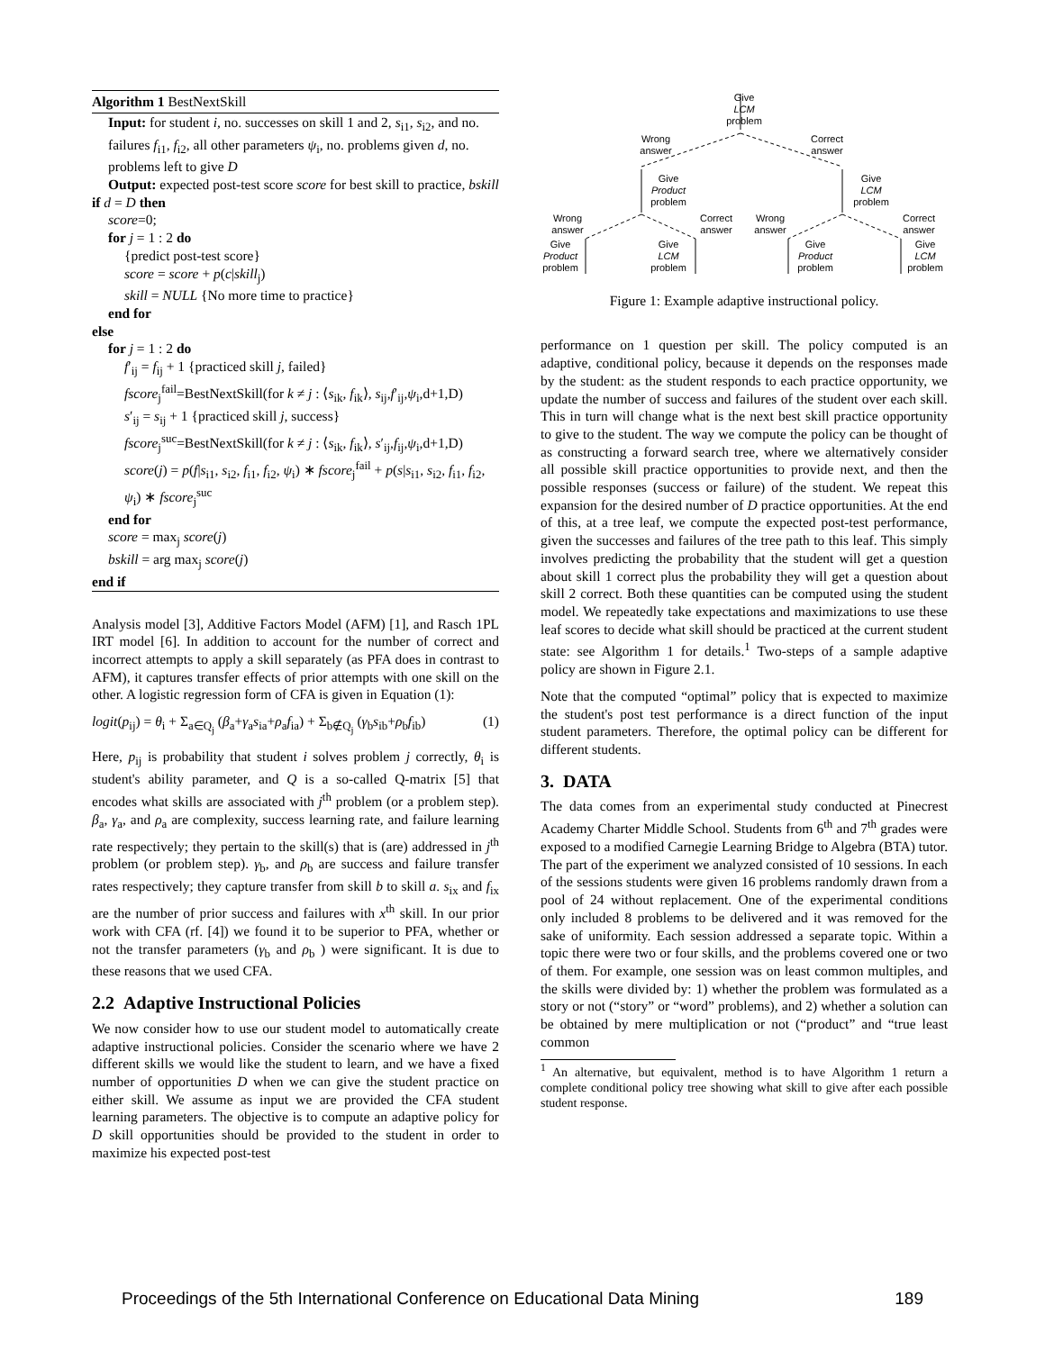Algorithm 1 BestNextSkill
Input: for student i, no. successes on skill 1 and 2, s<sub>i1</sub>, s<sub>i2</sub>, and no. failures f<sub>i1</sub>, f<sub>i2</sub>, all other parameters ψ<sub>i</sub>, no. problems given d, no. problems left to give D
Output: expected post-test score score for best skill to practice, bskill
if d = D then
score=0;
for j = 1 : 2 do
{predict post-test score}
score = score + p(c|skill<sub>j</sub>)
skill = NULL {No more time to practice}
end for
else
for j = 1 : 2 do
f′<sub>ij</sub> = f<sub>ij</sub> + 1 {practiced skill j, failed}
fscore<sub>j</sub><sup>fail</sup>=BestNextSkill(for k ≠ j : ⟨s<sub>ik</sub>, f<sub>ik</sub>⟩, s<sub>ij</sub>,f′<sub>ij</sub>,ψ<sub>i</sub>,d+1,D)
s′<sub>ij</sub> = s<sub>ij</sub> + 1 {practiced skill j, success}
fscore<sub>j</sub><sup>suc</sup>=BestNextSkill(for k ≠ j : ⟨s<sub>ik</sub>, f<sub>ik</sub>⟩, s′<sub>ij</sub>,f<sub>ij</sub>,ψ<sub>i</sub>,d+1,D)
score(j) = p(f|s<sub>i1</sub>, s<sub>i2</sub>, f<sub>i1</sub>, f<sub>i2</sub>, ψ<sub>i</sub>) ∗ fscore<sub>j</sub><sup>fail</sup> + p(s|s<sub>i1</sub>, s<sub>i2</sub>, f<sub>i1</sub>, f<sub>i2</sub>, ψ<sub>i</sub>) ∗ fscore<sub>j</sub><sup>suc</sup>
end for
score = max<sub>j</sub> score(j)
bskill = arg max<sub>j</sub> score(j)
end if
Analysis model [3], Additive Factors Model (AFM) [1], and Rasch 1PL IRT model [6]. In addition to account for the number of correct and incorrect attempts to apply a skill separately (as PFA does in contrast to AFM), it captures transfer effects of prior attempts with one skill on the other. A logistic regression form of CFA is given in Equation (1):
logit(p<sub>ij</sub>) = θ<sub>i</sub> + Σ<sub>a∈Q<sub>j</sub></sub> (β<sub>a</sub>+γ<sub>a</sub>s<sub>ia</sub>+ρ<sub>a</sub>f<sub>ia</sub>) + Σ<sub>b∉Q<sub>j</sub></sub> (γ<sub>b</sub>s<sub>ib</sub>+ρ<sub>b</sub>f<sub>ib</sub>) (1)
Here, p<sub>ij</sub> is probability that student i solves problem j correctly, θ<sub>i</sub> is student's ability parameter, and Q is a so-called Q-matrix [5] that encodes what skills are associated with j<sup>th</sup> problem (or a problem step). β<sub>a</sub>, γ<sub>a</sub>, and ρ<sub>a</sub> are complexity, success learning rate, and failure learning rate respectively; they pertain to the skill(s) that is (are) addressed in j<sup>th</sup> problem (or problem step). γ<sub>b</sub>, and ρ<sub>b</sub> are success and failure transfer rates respectively; they capture transfer from skill b to skill a. s<sub>ix</sub> and f<sub>ix</sub> are the number of prior success and failures with x<sup>th</sup> skill. In our prior work with CFA (rf. [4]) we found it to be superior to PFA, whether or not the transfer parameters (γ<sub>b</sub> and ρ<sub>b</sub> ) were significant. It is due to these reasons that we used CFA.
2.2 Adaptive Instructional Policies
We now consider how to use our student model to automatically create adaptive instructional policies. Consider the scenario where we have 2 different skills we would like the student to learn, and we have a fixed number of opportunities D when we can give the student practice on either skill. We assume as input we are provided the CFA student learning parameters. The objective is to compute an adaptive policy for D skill opportunities should be provided to the student in order to maximize his expected post-test
Give
LCM
problem
Wrong
answer
Correct
answer
Give
Product
problem
Give
LCM
problem
Wrong
answer
Correct
answer
Wrong
answer
Correct
answer
Give
Product
problem
Give
LCM
problem
Give
Product
problem
Give
LCM
problem
Figure 1: Example adaptive instructional policy.
performance on 1 question per skill. The policy computed is an adaptive, conditional policy, because it depends on the responses made by the student: as the student responds to each practice opportunity, we update the number of success and failures of the student over each skill. This in turn will change what is the next best skill practice opportunity to give to the student. The way we compute the policy can be thought of as constructing a forward search tree, where we alternatively consider all possible skill practice opportunities to provide next, and then the possible responses (success or failure) of the student. We repeat this expansion for the desired number of D practice opportunities. At the end of this, at a tree leaf, we compute the expected post-test performance, given the successes and failures of the tree path to this leaf. This simply involves predicting the probability that the student will get a question about skill 1 correct plus the probability they will get a question about skill 2 correct. Both these quantities can be computed using the student model. We repeatedly take expectations and maximizations to use these leaf scores to decide what skill should be practiced at the current student state: see Algorithm 1 for details.<sup>1</sup> Two-steps of a sample adaptive policy are shown in Figure 2.1.
Note that the computed “optimal” policy that is expected to maximize the student's post test performance is a direct function of the input student parameters. Therefore, the optimal policy can be different for different students.
3. DATA
The data comes from an experimental study conducted at Pinecrest Academy Charter Middle School. Students from 6<sup>th</sup> and 7<sup>th</sup> grades were exposed to a modified Carnegie Learning Bridge to Algebra (BTA) tutor. The part of the experiment we analyzed consisted of 10 sessions. In each of the sessions students were given 16 problems randomly drawn from a pool of 24 without replacement. One of the experimental conditions only included 8 problems to be delivered and it was removed for the sake of uniformity. Each session addressed a separate topic. Within a topic there were two or four skills, and the problems covered one or two of them. For example, one session was on least common multiples, and the skills were divided by: 1) whether the problem was formulated as a story or not (“story” or “word” problems), and 2) whether a solution can be obtained by mere multiplication or not (“product” and “true least common
<sup>1</sup> An alternative, but equivalent, method is to have Algorithm 1 return a complete conditional policy tree showing what skill to give after each possible student response.
Proceedings of the 5th International Conference on Educational Data Mining 189